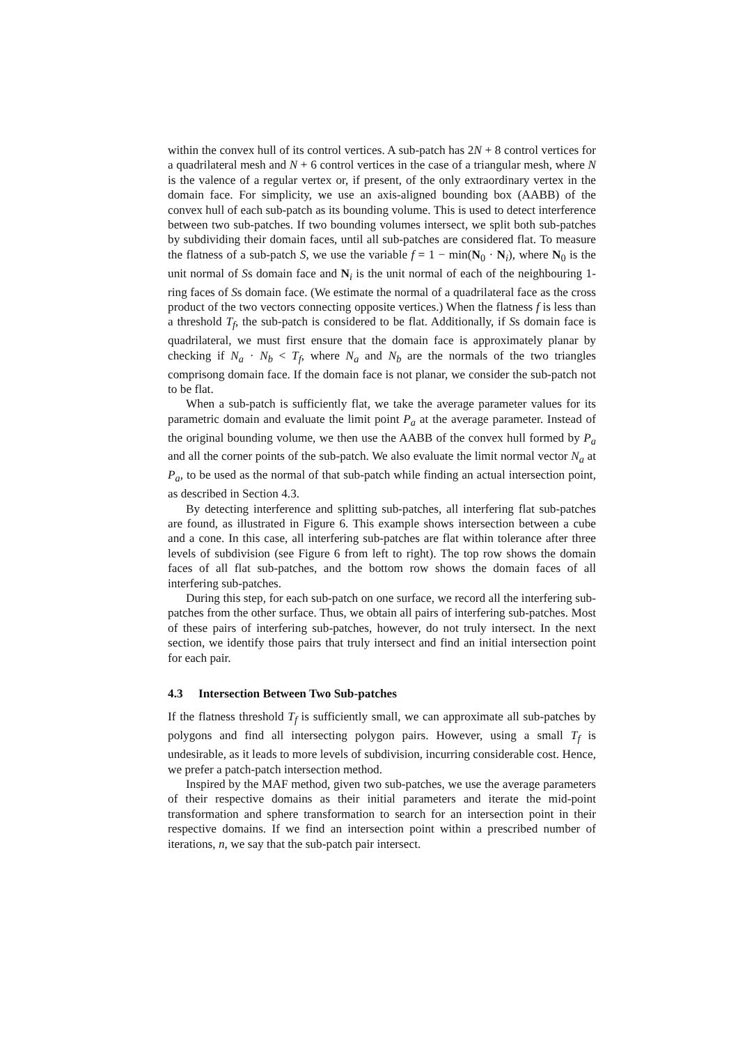within the convex hull of its control vertices. A sub-patch has 2N + 8 control vertices for a quadrilateral mesh and N + 6 control vertices in the case of a triangular mesh, where N is the valence of a regular vertex or, if present, of the only extraordinary vertex in the domain face. For simplicity, we use an axis-aligned bounding box (AABB) of the convex hull of each sub-patch as its bounding volume. This is used to detect interference between two sub-patches. If two bounding volumes intersect, we split both sub-patches by subdividing their domain faces, until all sub-patches are considered flat. To measure the flatness of a sub-patch S, we use the variable f = 1 − min(N<sub>0</sub> · N<sub>i</sub>), where N<sub>0</sub> is the unit normal of Ss domain face and N<sub>i</sub> is the unit normal of each of the neighbouring 1-ring faces of Ss domain face. (We estimate the normal of a quadrilateral face as the cross product of the two vectors connecting opposite vertices.) When the flatness f is less than a threshold T<sub>f</sub>, the sub-patch is considered to be flat. Additionally, if Ss domain face is quadrilateral, we must first ensure that the domain face is approximately planar by checking if N<sub>a</sub> · N<sub>b</sub> < T<sub>f</sub>, where N<sub>a</sub> and N<sub>b</sub> are the normals of the two triangles comprisong domain face. If the domain face is not planar, we consider the sub-patch not to be flat.
When a sub-patch is sufficiently flat, we take the average parameter values for its parametric domain and evaluate the limit point P<sub>a</sub> at the average parameter. Instead of the original bounding volume, we then use the AABB of the convex hull formed by P<sub>a</sub> and all the corner points of the sub-patch. We also evaluate the limit normal vector N<sub>a</sub> at P<sub>a</sub>, to be used as the normal of that sub-patch while finding an actual intersection point, as described in Section 4.3.
By detecting interference and splitting sub-patches, all interfering flat sub-patches are found, as illustrated in Figure 6. This example shows intersection between a cube and a cone. In this case, all interfering sub-patches are flat within tolerance after three levels of subdivision (see Figure 6 from left to right). The top row shows the domain faces of all flat sub-patches, and the bottom row shows the domain faces of all interfering sub-patches.
During this step, for each sub-patch on one surface, we record all the interfering sub-patches from the other surface. Thus, we obtain all pairs of interfering sub-patches. Most of these pairs of interfering sub-patches, however, do not truly intersect. In the next section, we identify those pairs that truly intersect and find an initial intersection point for each pair.
4.3 Intersection Between Two Sub-patches
If the flatness threshold T<sub>f</sub> is sufficiently small, we can approximate all sub-patches by polygons and find all intersecting polygon pairs. However, using a small T<sub>f</sub> is undesirable, as it leads to more levels of subdivision, incurring considerable cost. Hence, we prefer a patch-patch intersection method.
Inspired by the MAF method, given two sub-patches, we use the average parameters of their respective domains as their initial parameters and iterate the mid-point transformation and sphere transformation to search for an intersection point in their respective domains. If we find an intersection point within a prescribed number of iterations, n, we say that the sub-patch pair intersect.